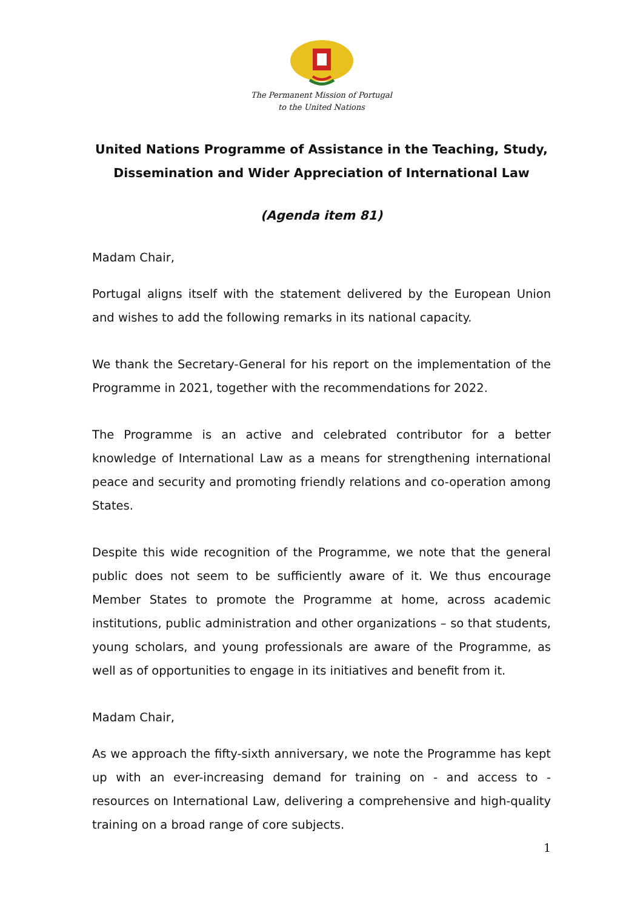The Permanent Mission of Portugal
to the United Nations
United Nations Programme of Assistance in the Teaching, Study, Dissemination and Wider Appreciation of International Law
(Agenda item 81)
Madam Chair,
Portugal aligns itself with the statement delivered by the European Union and wishes to add the following remarks in its national capacity.
We thank the Secretary-General for his report on the implementation of the Programme in 2021, together with the recommendations for 2022.
The Programme is an active and celebrated contributor for a better knowledge of International Law as a means for strengthening international peace and security and promoting friendly relations and co-operation among States.
Despite this wide recognition of the Programme, we note that the general public does not seem to be sufficiently aware of it. We thus encourage Member States to promote the Programme at home, across academic institutions, public administration and other organizations – so that students, young scholars, and young professionals are aware of the Programme, as well as of opportunities to engage in its initiatives and benefit from it.
Madam Chair,
As we approach the fifty-sixth anniversary, we note the Programme has kept up with an ever-increasing demand for training on - and access to - resources on International Law, delivering a comprehensive and high-quality training on a broad range of core subjects.
1